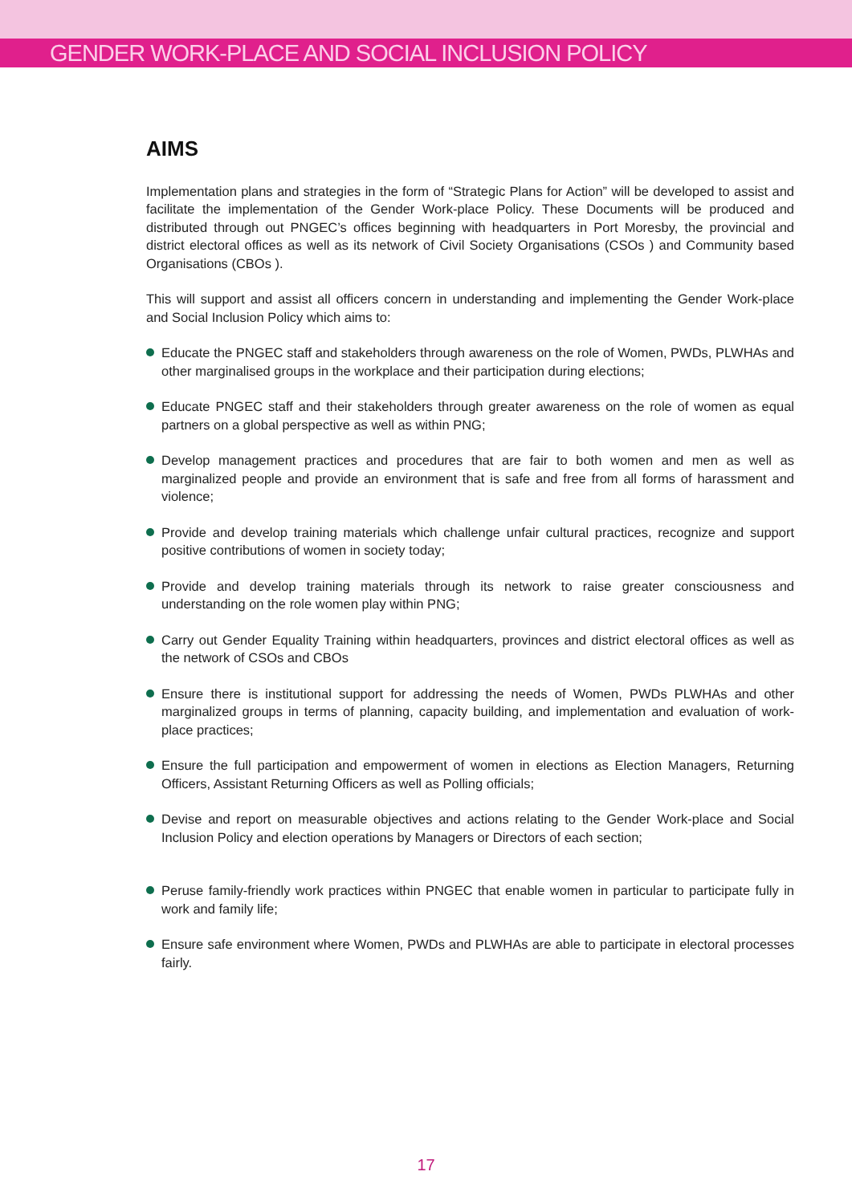GENDER WORK-PLACE AND SOCIAL INCLUSION POLICY
AIMS
Implementation plans and strategies in the form of “Strategic Plans for Action” will be developed to assist and facilitate the implementation of the Gender Work-place Policy. These Documents will be produced and distributed through out PNGEC’s offices beginning with headquarters in Port Moresby, the provincial and district electoral offices as well as its network of Civil Society Organisations (CSOs ) and Community based Organisations (CBOs ).
This will support and assist all officers concern in understanding and implementing the Gender Work-place and Social Inclusion Policy which aims to:
Educate the PNGEC staff and stakeholders through awareness on the role of Women, PWDs, PLWHAs and other marginalised groups in the workplace and their participation during elections;
Educate PNGEC staff and their stakeholders through greater awareness on the role of women as equal partners on a global perspective as well as within PNG;
Develop management practices and procedures that are fair to both women and men as well as marginalized people and provide an environment that is safe and free from all forms of harassment and violence;
Provide and develop training materials which challenge unfair cultural practices, recognize and support positive contributions of women in society today;
Provide and develop training materials through its network to raise greater consciousness and understanding on the role women play within PNG;
Carry out Gender Equality Training within headquarters, provinces and district electoral offices as well as the network of CSOs and CBOs
Ensure there is institutional support for addressing the needs of Women, PWDs PLWHAs and other marginalized groups in terms of planning, capacity building, and implementation and evaluation of work-place practices;
Ensure the full participation and empowerment of women in elections as Election Managers, Returning Officers, Assistant Returning Officers as well as Polling officials;
Devise and report on measurable objectives and actions relating to the Gender Work-place and Social Inclusion Policy and election operations by Managers or Directors of each section;
Peruse family-friendly work practices within PNGEC that enable women in particular to participate fully in work and family life;
Ensure safe environment where Women, PWDs and PLWHAs are able to participate in electoral processes fairly.
17